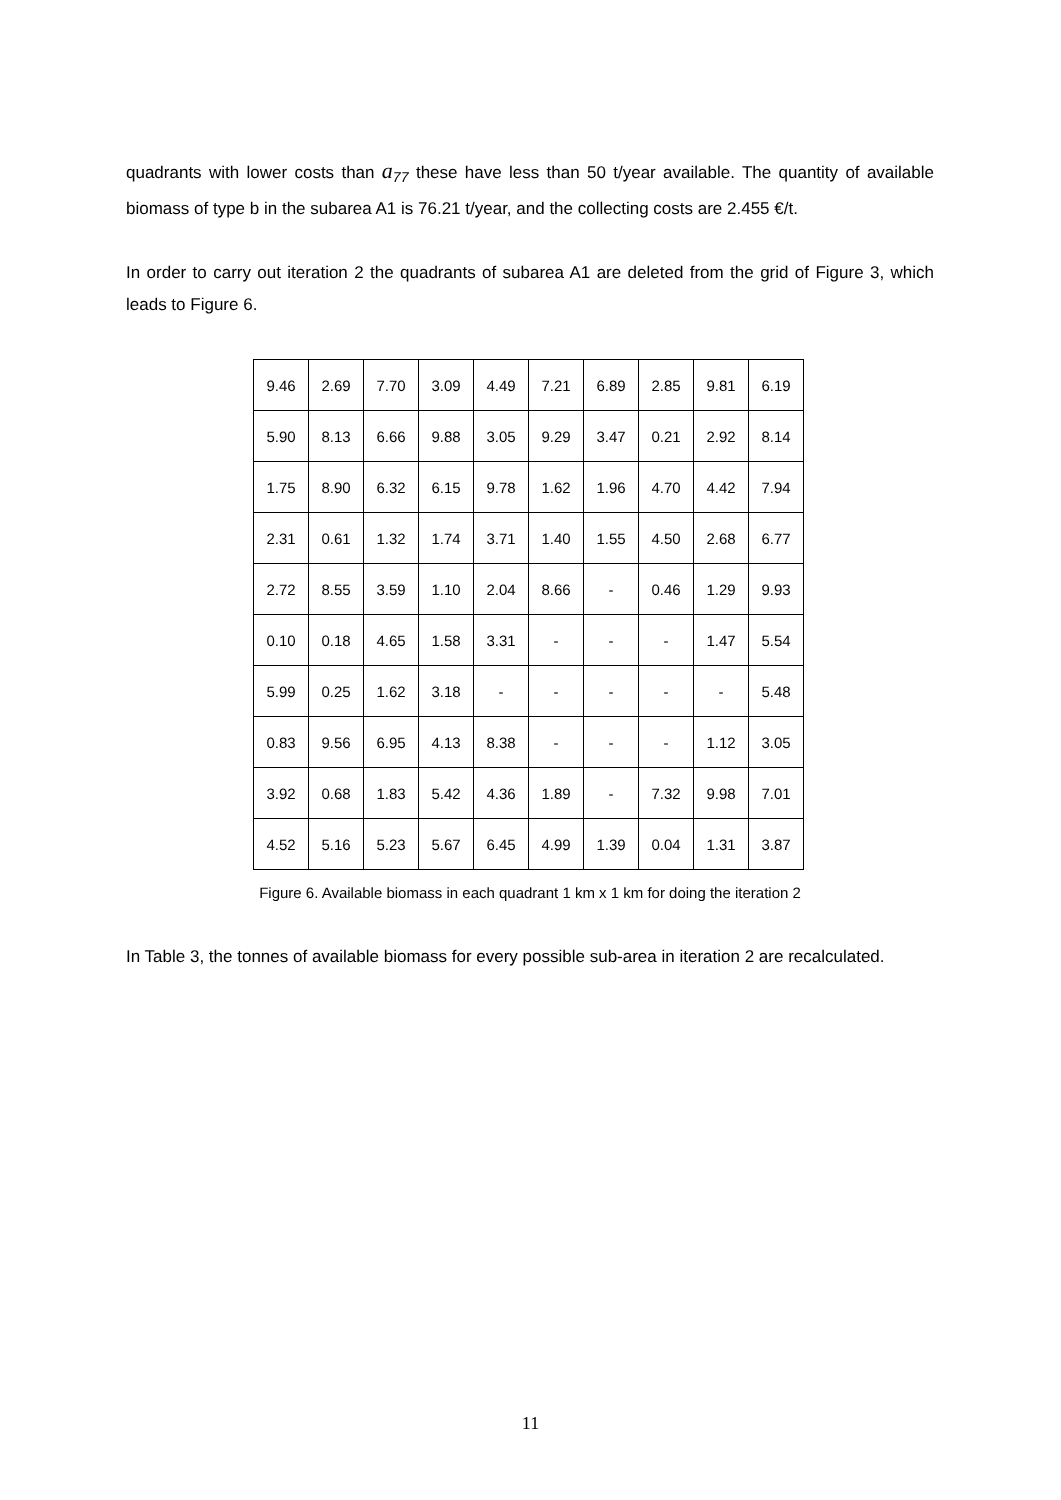quadrants with lower costs than a<sub>77</sub> these have less than 50 t/year available. The quantity of available biomass of type b in the subarea A1 is 76.21 t/year, and the collecting costs are 2.455 €/t.
In order to carry out iteration 2 the quadrants of subarea A1 are deleted from the grid of Figure 3, which leads to Figure 6.
| 9.46 | 2.69 | 7.70 | 3.09 | 4.49 | 7.21 | 6.89 | 2.85 | 9.81 | 6.19 |
| 5.90 | 8.13 | 6.66 | 9.88 | 3.05 | 9.29 | 3.47 | 0.21 | 2.92 | 8.14 |
| 1.75 | 8.90 | 6.32 | 6.15 | 9.78 | 1.62 | 1.96 | 4.70 | 4.42 | 7.94 |
| 2.31 | 0.61 | 1.32 | 1.74 | 3.71 | 1.40 | 1.55 | 4.50 | 2.68 | 6.77 |
| 2.72 | 8.55 | 3.59 | 1.10 | 2.04 | 8.66 | - | 0.46 | 1.29 | 9.93 |
| 0.10 | 0.18 | 4.65 | 1.58 | 3.31 | - | - | - | 1.47 | 5.54 |
| 5.99 | 0.25 | 1.62 | 3.18 | - | - | - | - | - | 5.48 |
| 0.83 | 9.56 | 6.95 | 4.13 | 8.38 | - | - | - | 1.12 | 3.05 |
| 3.92 | 0.68 | 1.83 | 5.42 | 4.36 | 1.89 | - | 7.32 | 9.98 | 7.01 |
| 4.52 | 5.16 | 5.23 | 5.67 | 6.45 | 4.99 | 1.39 | 0.04 | 1.31 | 3.87 |
Figure 6. Available biomass in each quadrant 1 km x 1 km for doing the iteration 2
In Table 3, the tonnes of available biomass for every possible sub-area in iteration 2 are recalculated.
11